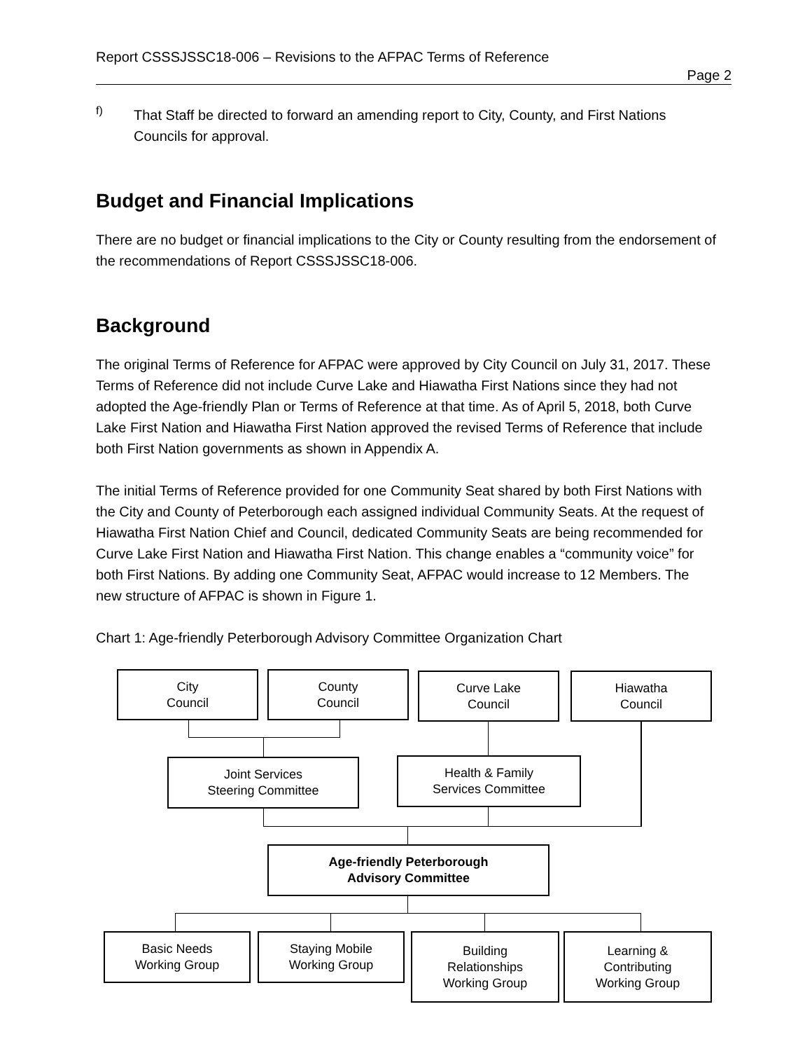Report CSSSJSSC18-006 – Revisions to the AFPAC Terms of Reference
Page 2
f)
That Staff be directed to forward an amending report to City, County, and First Nations Councils for approval.
Budget and Financial Implications
There are no budget or financial implications to the City or County resulting from the endorsement of the recommendations of Report CSSSJSSC18-006.
Background
The original Terms of Reference for AFPAC were approved by City Council on July 31, 2017. These Terms of Reference did not include Curve Lake and Hiawatha First Nations since they had not adopted the Age-friendly Plan or Terms of Reference at that time. As of April 5, 2018, both Curve Lake First Nation and Hiawatha First Nation approved the revised Terms of Reference that include both First Nation governments as shown in Appendix A.
The initial Terms of Reference provided for one Community Seat shared by both First Nations with the City and County of Peterborough each assigned individual Community Seats. At the request of Hiawatha First Nation Chief and Council, dedicated Community Seats are being recommended for Curve Lake First Nation and Hiawatha First Nation. This change enables a “community voice” for both First Nations. By adding one Community Seat, AFPAC would increase to 12 Members. The new structure of AFPAC is shown in Figure 1.
Chart 1: Age-friendly Peterborough Advisory Committee Organization Chart
City
Council
County
Council
Curve Lake
Council
Hiawatha
Council
Joint Services
Steering Committee
Health & Family
Services Committee
Age-friendly Peterborough
Advisory Committee
Basic Needs
Working Group
Staying Mobile
Working Group
Building
Relationships
Working Group
Learning &
Contributing
Working Group